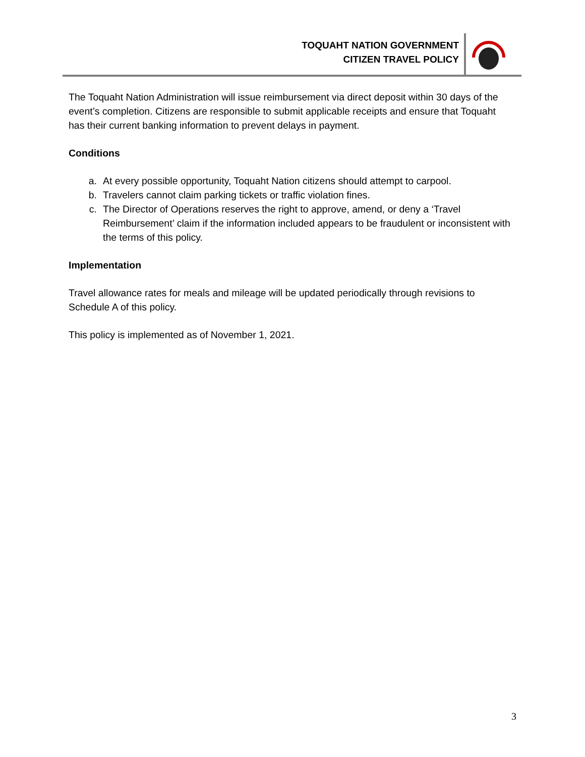TOQUAHT NATION GOVERNMENT
CITIZEN TRAVEL POLICY
The Toquaht Nation Administration will issue reimbursement via direct deposit within 30 days of the event’s completion. Citizens are responsible to submit applicable receipts and ensure that Toquaht has their current banking information to prevent delays in payment.
Conditions
a. At every possible opportunity, Toquaht Nation citizens should attempt to carpool.
b. Travelers cannot claim parking tickets or traffic violation fines.
c. The Director of Operations reserves the right to approve, amend, or deny a ‘Travel Reimbursement’ claim if the information included appears to be fraudulent or inconsistent with the terms of this policy.
Implementation
Travel allowance rates for meals and mileage will be updated periodically through revisions to Schedule A of this policy.
This policy is implemented as of November 1, 2021.
3